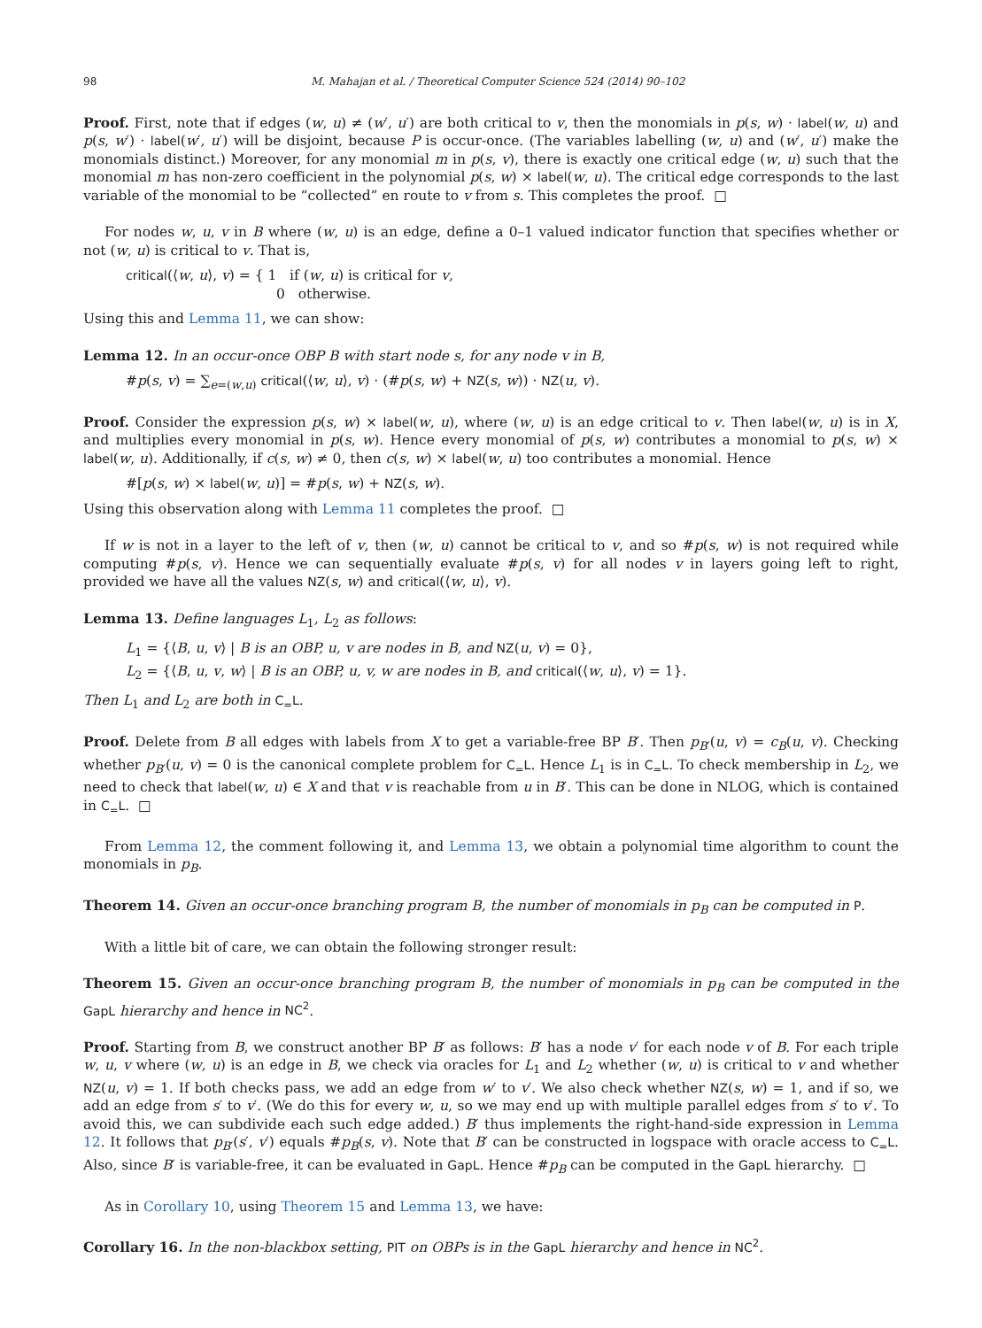98 M. Mahajan et al. / Theoretical Computer Science 524 (2014) 90–102
Proof. First, note that if edges (w, u) ≠ (w′, u′) are both critical to v, then the monomials in p(s, w) · label(w, u) and p(s, w′) · label(w′, u′) will be disjoint, because P is occur-once. (The variables labelling (w, u) and (w′, u′) make the monomials distinct.) Moreover, for any monomial m in p(s, v), there is exactly one critical edge (w, u) such that the monomial m has non-zero coefficient in the polynomial p(s, w) × label(w, u). The critical edge corresponds to the last variable of the monomial to be “collected” en route to v from s. This completes the proof. □
For nodes w, u, v in B where (w, u) is an edge, define a 0–1 valued indicator function that specifies whether or not (w, u) is critical to v. That is,
critical(⟨w, u⟩, v) = { 1 if (w, u) is critical for v,
0 otherwise.
Using this and Lemma 11, we can show:
Lemma 12. In an occur-once OBP B with start node s, for any node v in B,
#p(s, v) = ∑<sub>e=(w,u)</sub> critical(⟨w, u⟩, v) · (#p(s, w) + NZ(s, w)) · NZ(u, v).
Proof. Consider the expression p(s, w) × label(w, u), where (w, u) is an edge critical to v. Then label(w, u) is in X, and multiplies every monomial in p(s, w). Hence every monomial of p(s, w) contributes a monomial to p(s, w) × label(w, u). Additionally, if c(s, w) ≠ 0, then c(s, w) × label(w, u) too contributes a monomial. Hence
#[p(s, w) × label(w, u)] = #p(s, w) + NZ(s, w).
Using this observation along with Lemma 11 completes the proof. □
If w is not in a layer to the left of v, then (w, u) cannot be critical to v, and so #p(s, w) is not required while computing #p(s, v). Hence we can sequentially evaluate #p(s, v) for all nodes v in layers going left to right, provided we have all the values NZ(s, w) and critical(⟨w, u⟩, v).
Lemma 13. Define languages L<sub>1</sub>, L<sub>2</sub> as follows:
L<sub>1</sub> = {⟨B, u, v⟩ | B is an OBP, u, v are nodes in B, and NZ(u, v) = 0},
L<sub>2</sub> = {⟨B, u, v, w⟩ | B is an OBP, u, v, w are nodes in B, and critical(⟨w, u⟩, v) = 1}.
Then L<sub>1</sub> and L<sub>2</sub> are both in C<sub>=</sub>L.
Proof. Delete from B all edges with labels from X to get a variable-free BP B′. Then p<sub>B′</sub>(u, v) = c<sub>B</sub>(u, v). Checking whether p<sub>B′</sub>(u, v) = 0 is the canonical complete problem for C<sub>=</sub>L. Hence L<sub>1</sub> is in C<sub>=</sub>L. To check membership in L<sub>2</sub>, we need to check that label(w, u) ∈ X and that v is reachable from u in B′. This can be done in NLOG, which is contained in C<sub>=</sub>L. □
From Lemma 12, the comment following it, and Lemma 13, we obtain a polynomial time algorithm to count the monomials in p<sub>B</sub>.
Theorem 14. Given an occur-once branching program B, the number of monomials in p<sub>B</sub> can be computed in P.
With a little bit of care, we can obtain the following stronger result:
Theorem 15. Given an occur-once branching program B, the number of monomials in p<sub>B</sub> can be computed in the GapL hierarchy and hence in NC<sup>2</sup>.
Proof. Starting from B, we construct another BP B′ as follows: B′ has a node v′ for each node v of B. For each triple w, u, v where (w, u) is an edge in B, we check via oracles for L<sub>1</sub> and L<sub>2</sub> whether (w, u) is critical to v and whether NZ(u, v) = 1. If both checks pass, we add an edge from w′ to v′. We also check whether NZ(s, w) = 1, and if so, we add an edge from s′ to v′. (We do this for every w, u, so we may end up with multiple parallel edges from s′ to v′. To avoid this, we can subdivide each such edge added.) B′ thus implements the right-hand-side expression in Lemma 12. It follows that p<sub>B′</sub>(s′, v′) equals #p<sub>B</sub>(s, v). Note that B′ can be constructed in logspace with oracle access to C<sub>=</sub>L. Also, since B′ is variable-free, it can be evaluated in GapL. Hence #p<sub>B</sub> can be computed in the GapL hierarchy. □
As in Corollary 10, using Theorem 15 and Lemma 13, we have:
Corollary 16. In the non-blackbox setting, PIT on OBPs is in the GapL hierarchy and hence in NC<sup>2</sup>.